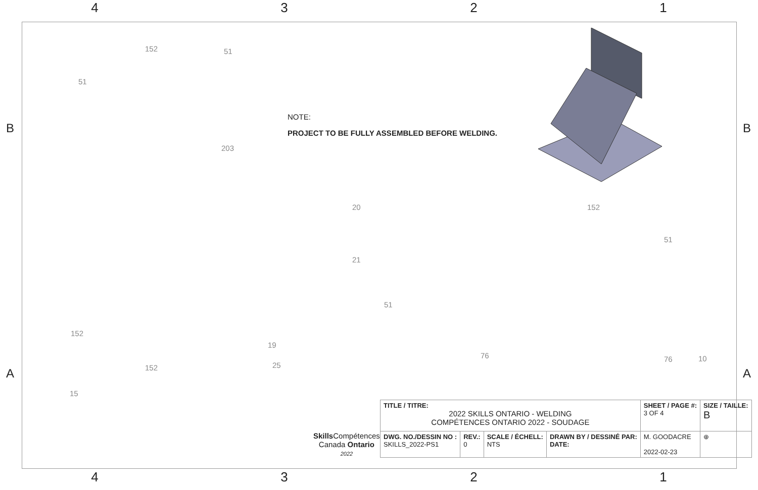4 3 2 1
152 51
51
203
152
152
15
20
21
51
19
25
76
152
51
76 10
NOTE:
PROJECT TO BE FULLY ASSEMBLED BEFORE WELDING.
Skills Compétences
Canada Ontario
2022
| TITLE / TITRE: 2022 SKILLS ONTARIO - WELDING COMPÉTENCES ONTARIO 2022 - SOUDAGE | | | | SHEET / PAGE #: 3 OF 4 | SIZE / TAILLE: B |
| DWG. NO./DESSIN NO : SKILLS_2022-PS1 | REV.: 0 | SCALE / ÉCHELL: NTS | DRAWN BY / DESSINÉ PAR: DATE: | M. GOODACRE 2022-02-23 | ⊕ |
4 3 2 1
B B
A A